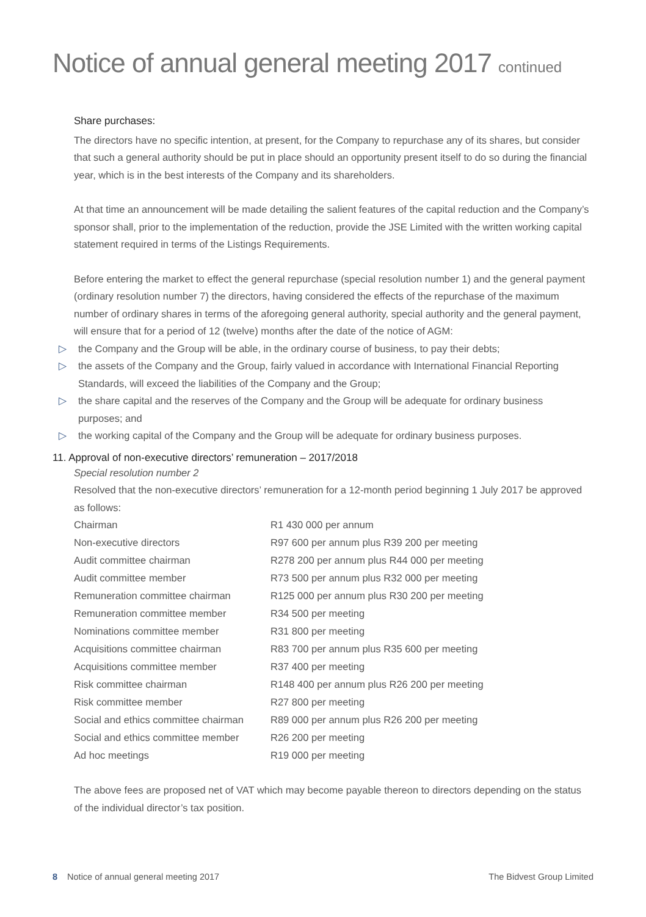Notice of annual general meeting 2017 continued
Share purchases:
The directors have no specific intention, at present, for the Company to repurchase any of its shares, but consider that such a general authority should be put in place should an opportunity present itself to do so during the financial year, which is in the best interests of the Company and its shareholders.
At that time an announcement will be made detailing the salient features of the capital reduction and the Company’s sponsor shall, prior to the implementation of the reduction, provide the JSE Limited with the written working capital statement required in terms of the Listings Requirements.
Before entering the market to effect the general repurchase (special resolution number 1) and the general payment (ordinary resolution number 7) the directors, having considered the effects of the repurchase of the maximum number of ordinary shares in terms of the aforegoing general authority, special authority and the general payment, will ensure that for a period of 12 (twelve) months after the date of the notice of AGM:
▷ the Company and the Group will be able, in the ordinary course of business, to pay their debts;
▷ the assets of the Company and the Group, fairly valued in accordance with International Financial Reporting Standards, will exceed the liabilities of the Company and the Group;
▷ the share capital and the reserves of the Company and the Group will be adequate for ordinary business purposes; and
▷ the working capital of the Company and the Group will be adequate for ordinary business purposes.
11. Approval of non-executive directors’ remuneration – 2017/2018
Special resolution number 2
Resolved that the non-executive directors’ remuneration for a 12-month period beginning 1 July 2017 be approved as follows:
| Chairman | R1 430 000 per annum |
| Non-executive directors | R97 600 per annum plus R39 200 per meeting |
| Audit committee chairman | R278 200 per annum plus R44 000 per meeting |
| Audit committee member | R73 500 per annum plus R32 000 per meeting |
| Remuneration committee chairman | R125 000 per annum plus R30 200 per meeting |
| Remuneration committee member | R34 500 per meeting |
| Nominations committee member | R31 800 per meeting |
| Acquisitions committee chairman | R83 700 per annum plus R35 600 per meeting |
| Acquisitions committee member | R37 400 per meeting |
| Risk committee chairman | R148 400 per annum plus R26 200 per meeting |
| Risk committee member | R27 800 per meeting |
| Social and ethics committee chairman | R89 000 per annum plus R26 200 per meeting |
| Social and ethics committee member | R26 200 per meeting |
| Ad hoc meetings | R19 000 per meeting |
The above fees are proposed net of VAT which may become payable thereon to directors depending on the status of the individual director’s tax position.
8 Notice of annual general meeting 2017 The Bidvest Group Limited